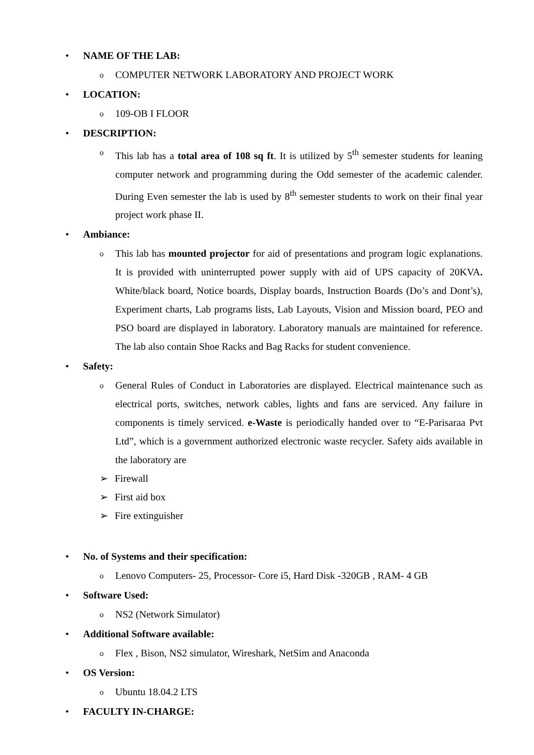• NAME OF THE LAB:
o COMPUTER NETWORK LABORATORY AND PROJECT WORK
• LOCATION:
o 109-OB I FLOOR
• DESCRIPTION:
o This lab has a total area of 108 sq ft. It is utilized by 5<sup>th</sup> semester students for leaning computer network and programming during the Odd semester of the academic calender. During Even semester the lab is used by 8<sup>th</sup> semester students to work on their final year project work phase II.
• Ambiance:
o This lab has mounted projector for aid of presentations and program logic explanations. It is provided with uninterrupted power supply with aid of UPS capacity of 20KVA. White/black board, Notice boards, Display boards, Instruction Boards (Do’s and Dont’s), Experiment charts, Lab programs lists, Lab Layouts, Vision and Mission board, PEO and PSO board are displayed in laboratory. Laboratory manuals are maintained for reference. The lab also contain Shoe Racks and Bag Racks for student convenience.
• Safety:
o General Rules of Conduct in Laboratories are displayed. Electrical maintenance such as electrical ports, switches, network cables, lights and fans are serviced. Any failure in components is timely serviced. e-Waste is periodically handed over to “E-Parisaraa Pvt Ltd”, which is a government authorized electronic waste recycler. Safety aids available in the laboratory are
➢ Firewall
➢ First aid box
➢ Fire extinguisher
• No. of Systems and their specification:
o Lenovo Computers- 25, Processor- Core i5, Hard Disk -320GB , RAM- 4 GB
• Software Used:
o NS2 (Network Simulator)
• Additional Software available:
o Flex , Bison, NS2 simulator, Wireshark, NetSim and Anaconda
• OS Version:
o Ubuntu 18.04.2 LTS
• FACULTY IN-CHARGE: